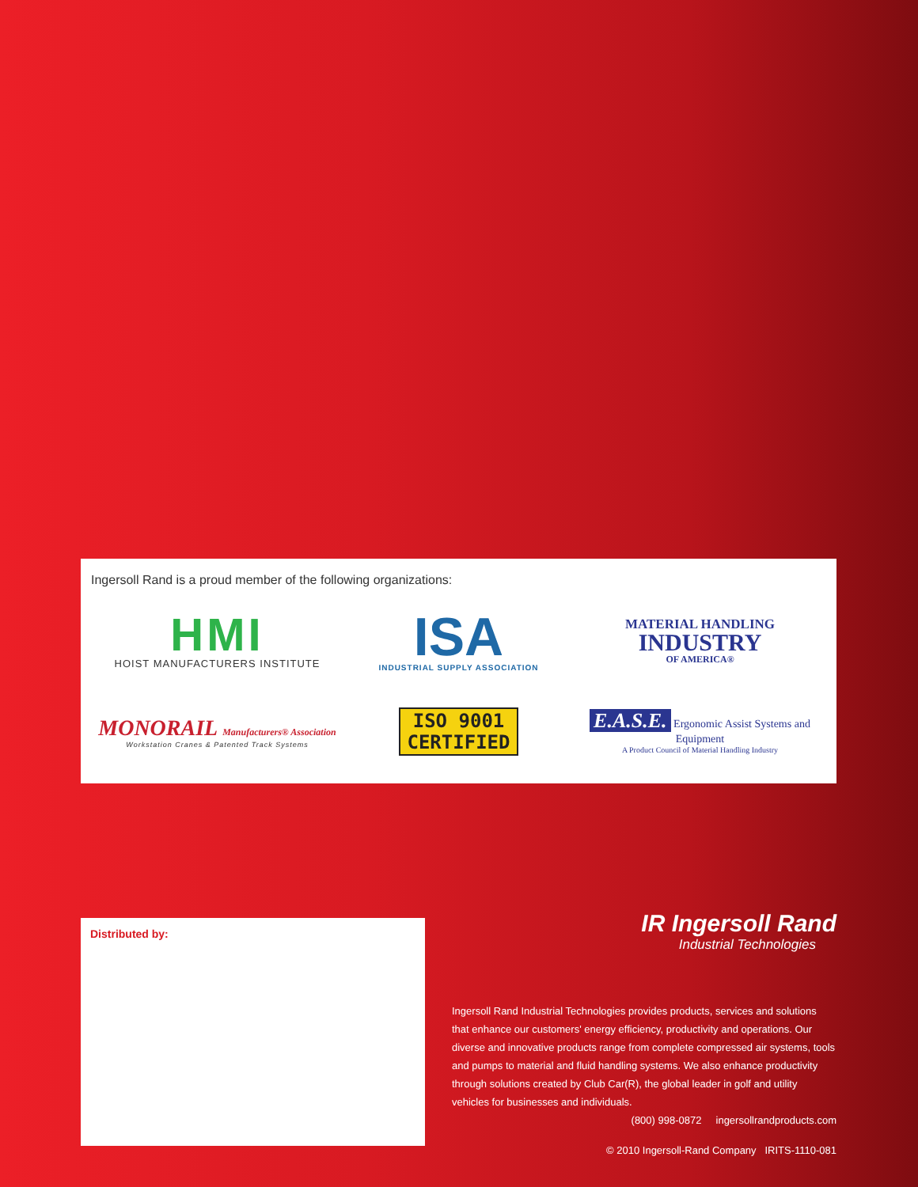Ingersoll Rand is a proud member of the following organizations:
HMI
HOIST MANUFACTURERS INSTITUTE
ISA
INDUSTRIAL SUPPLY ASSOCIATION
MATERIAL HANDLING
INDUSTRY
OF AMERICA®
MONORAIL Manufacturers® Association
Workstation Cranes & Patented Track Systems
ISO 9001
CERTIFIED
E.A.S.E. Ergonomic Assist Systems and Equipment
A Product Council of Material Handling Industry
Distributed by:
IR Ingersoll Rand
Industrial Technologies
Ingersoll Rand Industrial Technologies provides products, services and solutions that enhance our customers' energy efficiency, productivity and operations. Our diverse and innovative products range from complete compressed air systems, tools and pumps to material and fluid handling systems. We also enhance productivity through solutions created by Club Car(R), the global leader in golf and utility vehicles for businesses and individuals.
(800) 998-0872 ingersollrandproducts.com
© 2010 Ingersoll-Rand Company IRITS-1110-081